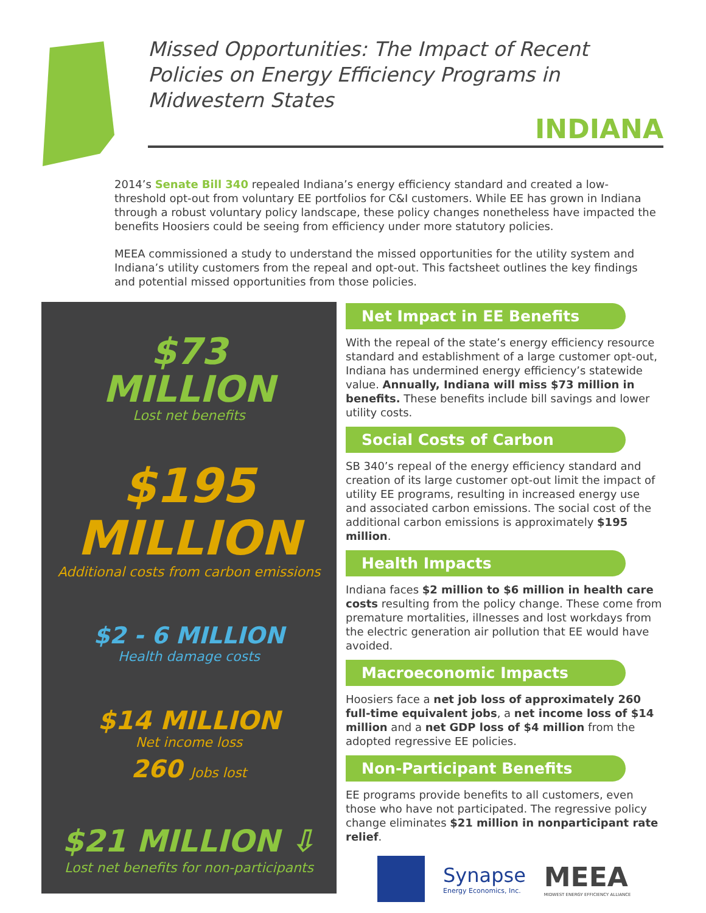Missed Opportunities: The Impact of Recent Policies on Energy Efficiency Programs in Midwestern States
INDIANA
2014’s Senate Bill 340 repealed Indiana’s energy efficiency standard and created a low-threshold opt-out from voluntary EE portfolios for C&I customers. While EE has grown in Indiana through a robust voluntary policy landscape, these policy changes nonetheless have impacted the benefits Hoosiers could be seeing from efficiency under more statutory policies.
MEEA commissioned a study to understand the missed opportunities for the utility system and Indiana’s utility customers from the repeal and opt-out. This factsheet outlines the key findings and potential missed opportunities from those policies.
$73
MILLION
Lost net benefits
$195
MILLION
Additional costs from carbon emissions
$2 - 6 MILLION
Health damage costs
$14 MILLION
Net income loss
260 Jobs lost
$21 MILLION ⇩
Lost net benefits for non-participants
Net Impact in EE Benefits
With the repeal of the state’s energy efficiency resource standard and establishment of a large customer opt-out, Indiana has undermined energy efficiency’s statewide value. Annually, Indiana will miss $73 million in benefits. These benefits include bill savings and lower utility costs.
Social Costs of Carbon
SB 340’s repeal of the energy efficiency standard and creation of its large customer opt-out limit the impact of utility EE programs, resulting in increased energy use and associated carbon emissions. The social cost of the additional carbon emissions is approximately $195 million.
Health Impacts
Indiana faces $2 million to $6 million in health care costs resulting from the policy change. These come from premature mortalities, illnesses and lost workdays from the electric generation air pollution that EE would have avoided.
Macroeconomic Impacts
Hoosiers face a net job loss of approximately 260 full-time equivalent jobs, a net income loss of $14 million and a net GDP loss of $4 million from the adopted regressive EE policies.
Non-Participant Benefits
EE programs provide benefits to all customers, even those who have not participated. The regressive policy change eliminates $21 million in nonparticipant rate relief.
Synapse
Energy Economics, Inc.
MEEA
MIDWEST ENERGY EFFICIENCY ALLIANCE